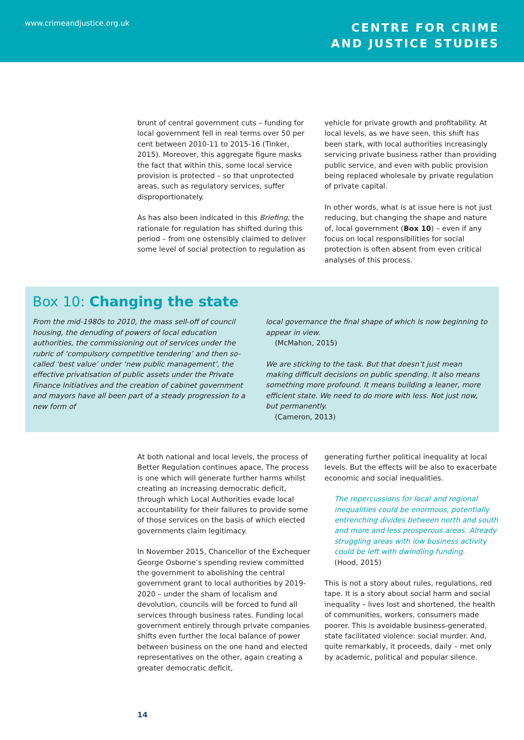www.crimeandjustice.org.uk
CENTRE FOR CRIME
AND JUSTICE STUDIES
brunt of central government cuts – funding for local government fell in real terms over 50 per cent between 2010-11 to 2015-16 (Tinker, 2015). Moreover, this aggregate figure masks the fact that within this, some local service provision is protected – so that unprotected areas, such as regulatory services, suffer disproportionately.
As has also been indicated in this Briefing, the rationale for regulation has shifted during this period – from one ostensibly claimed to deliver some level of social protection to regulation as
vehicle for private growth and profitability. At local levels, as we have seen, this shift has been stark, with local authorities increasingly servicing private business rather than providing public service, and even with public provision being replaced wholesale by private regulation of private capital.
In other words, what is at issue here is not just reducing, but changing the shape and nature of, local government (Box 10) – even if any focus on local responsibilities for social protection is often absent from even critical analyses of this process.
Box 10: Changing the state
From the mid-1980s to 2010, the mass sell-off of council housing, the denuding of powers of local education authorities, the commissioning out of services under the rubric of ‘compulsory competitive tendering’ and then so-called ‘best value’ under ‘new public management’, the effective privatisation of public assets under the Private Finance Initiatives and the creation of cabinet government and mayors have all been part of a steady progression to a new form of
local governance the final shape of which is now beginning to appear in view.
(McMahon, 2015)
We are sticking to the task. But that doesn’t just mean making difficult decisions on public spending. It also means something more profound. It means building a leaner, more efficient state. We need to do more with less. Not just now, but permanently.
(Cameron, 2013)
At both national and local levels, the process of Better Regulation continues apace. The process is one which will generate further harms whilst creating an increasing democratic deficit, through which Local Authorities evade local accountability for their failures to provide some of those services on the basis of which elected governments claim legitimacy.
In November 2015, Chancellor of the Exchequer George Osborne’s spending review committed the government to abolishing the central government grant to local authorities by 2019-2020 – under the sham of localism and devolution, councils will be forced to fund all services through business rates. Funding local government entirely through private companies shifts even further the local balance of power between business on the one hand and elected representatives on the other, again creating a greater democratic deficit,
generating further political inequality at local levels. But the effects will be also to exacerbate economic and social inequalities.
The repercussions for local and regional inequalities could be enormous, potentially entrenching divides between north and south and more and less prosperous areas. Already struggling areas with low business activity could be left with dwindling funding.
(Hood, 2015)
This is not a story about rules, regulations, red tape. It is a story about social harm and social inequality – lives lost and shortened, the health of communities, workers, consumers made poorer. This is avoidable business-generated, state facilitated violence: social murder. And, quite remarkably, it proceeds, daily – met only by academic, political and popular silence.
14